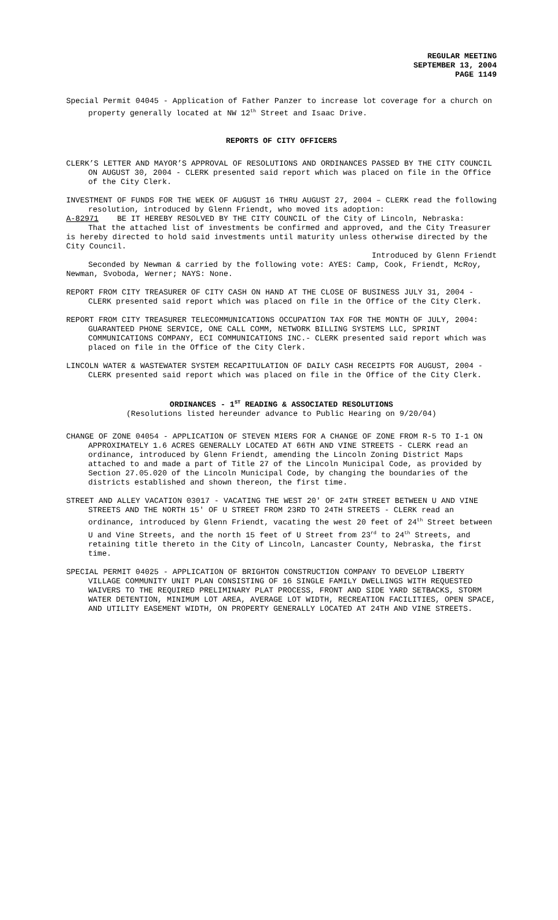REGULAR MEETING
SEPTEMBER 13, 2004
PAGE 1149
Special Permit 04045 - Application of Father Panzer to increase lot coverage for a church on property generally located at NW 12<sup>th</sup> Street and Isaac Drive.
REPORTS OF CITY OFFICERS
CLERK’S LETTER AND MAYOR’S APPROVAL OF RESOLUTIONS AND ORDINANCES PASSED BY THE CITY COUNCIL ON AUGUST 30, 2004 - CLERK presented said report which was placed on file in the Office of the City Clerk.
INVESTMENT OF FUNDS FOR THE WEEK OF AUGUST 16 THRU AUGUST 27, 2004 – CLERK read the following resolution, introduced by Glenn Friendt, who moved its adoption:
A-82971 BE IT HEREBY RESOLVED BY THE CITY COUNCIL of the City of Lincoln, Nebraska:
That the attached list of investments be confirmed and approved, and the City Treasurer is hereby directed to hold said investments until maturity unless otherwise directed by the City Council.
Introduced by Glenn Friendt
Seconded by Newman & carried by the following vote: AYES: Camp, Cook, Friendt, McRoy, Newman, Svoboda, Werner; NAYS: None.
REPORT FROM CITY TREASURER OF CITY CASH ON HAND AT THE CLOSE OF BUSINESS JULY 31, 2004 - CLERK presented said report which was placed on file in the Office of the City Clerk.
REPORT FROM CITY TREASURER TELECOMMUNICATIONS OCCUPATION TAX FOR THE MONTH OF JULY, 2004: GUARANTEED PHONE SERVICE, ONE CALL COMM, NETWORK BILLING SYSTEMS LLC, SPRINT COMMUNICATIONS COMPANY, ECI COMMUNICATIONS INC.- CLERK presented said report which was placed on file in the Office of the City Clerk.
LINCOLN WATER & WASTEWATER SYSTEM RECAPITULATION OF DAILY CASH RECEIPTS FOR AUGUST, 2004 - CLERK presented said report which was placed on file in the Office of the City Clerk.
ORDINANCES - 1<sup>ST</sup> READING & ASSOCIATED RESOLUTIONS
(Resolutions listed hereunder advance to Public Hearing on 9/20/04)
CHANGE OF ZONE 04054 - APPLICATION OF STEVEN MIERS FOR A CHANGE OF ZONE FROM R-5 TO I-1 ON APPROXIMATELY 1.6 ACRES GENERALLY LOCATED AT 66TH AND VINE STREETS - CLERK read an ordinance, introduced by Glenn Friendt, amending the Lincoln Zoning District Maps attached to and made a part of Title 27 of the Lincoln Municipal Code, as provided by Section 27.05.020 of the Lincoln Municipal Code, by changing the boundaries of the districts established and shown thereon, the first time.
STREET AND ALLEY VACATION 03017 - VACATING THE WEST 20' OF 24TH STREET BETWEEN U AND VINE STREETS AND THE NORTH 15' OF U STREET FROM 23RD TO 24TH STREETS - CLERK read an ordinance, introduced by Glenn Friendt, vacating the west 20 feet of 24<sup>th</sup> Street between U and Vine Streets, and the north 15 feet of U Street from 23<sup>rd</sup> to 24<sup>th</sup> Streets, and retaining title thereto in the City of Lincoln, Lancaster County, Nebraska, the first time.
SPECIAL PERMIT 04025 - APPLICATION OF BRIGHTON CONSTRUCTION COMPANY TO DEVELOP LIBERTY VILLAGE COMMUNITY UNIT PLAN CONSISTING OF 16 SINGLE FAMILY DWELLINGS WITH REQUESTED WAIVERS TO THE REQUIRED PRELIMINARY PLAT PROCESS, FRONT AND SIDE YARD SETBACKS, STORM WATER DETENTION, MINIMUM LOT AREA, AVERAGE LOT WIDTH, RECREATION FACILITIES, OPEN SPACE, AND UTILITY EASEMENT WIDTH, ON PROPERTY GENERALLY LOCATED AT 24TH AND VINE STREETS.